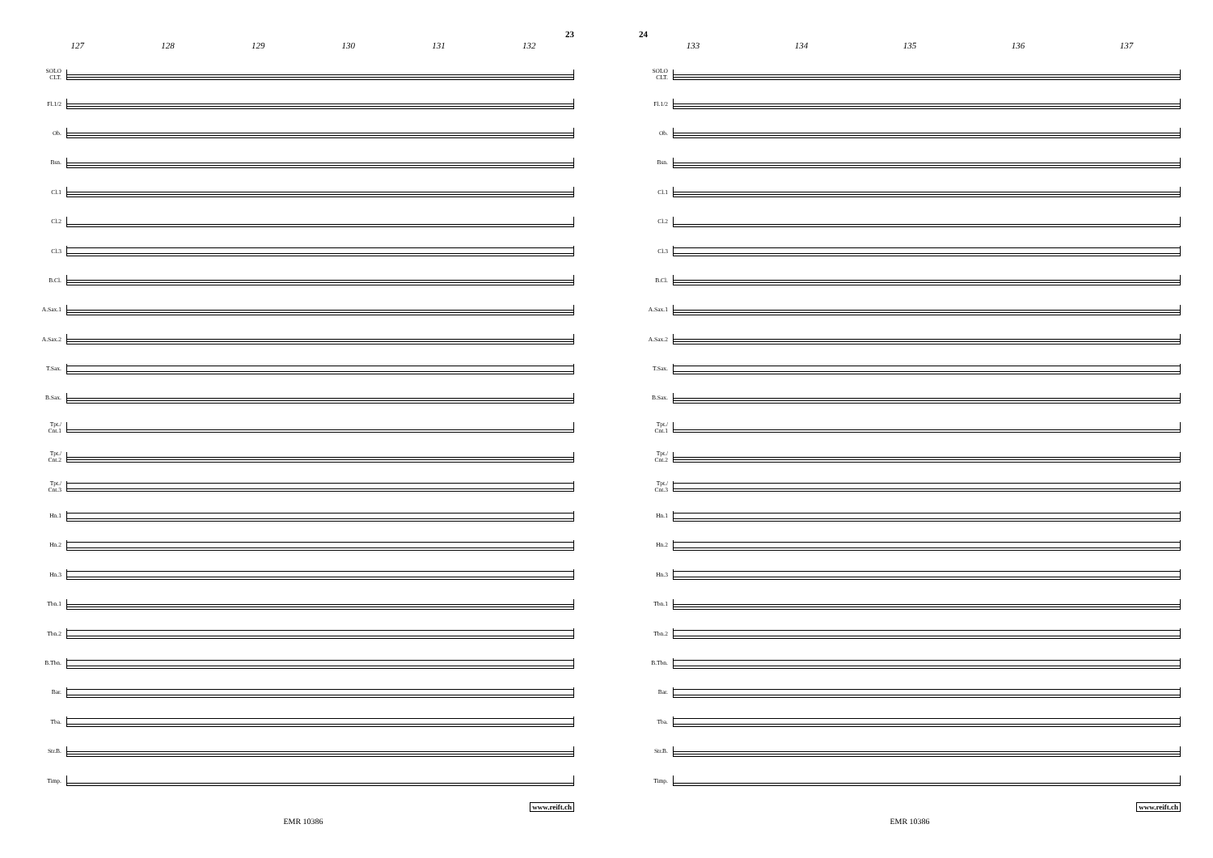23
127 128 129 130 131 132
SOLO
CLT.
Fl.1/2
Ob.
Bsn.
Cl.1
Cl.2
Cl.3
B.Cl.
A.Sax.1
A.Sax.2
T.Sax.
B.Sax.
Tpt./
Cnt.1
Tpt./
Cnt.2
Tpt./
Cnt.3
Hn.1
Hn.2
Hn.3
Tbn.1
Tbn.2
B.Tbn.
Bar.
Tba.
Str.B.
Timp.
www.reift.ch
EMR 10386
24
133 134 135 136 137
SOLO
CLT.
Fl.1/2
Ob.
Bsn.
Cl.1
Cl.2
Cl.3
B.Cl.
A.Sax.1
A.Sax.2
T.Sax.
B.Sax.
Tpt./
Cnt.1
Tpt./
Cnt.2
Tpt./
Cnt.3
Hn.1
Hn.2
Hn.3
Tbn.1
Tbn.2
B.Tbn.
Bar.
Tba.
Str.B.
Timp.
www.reift.ch
EMR 10386